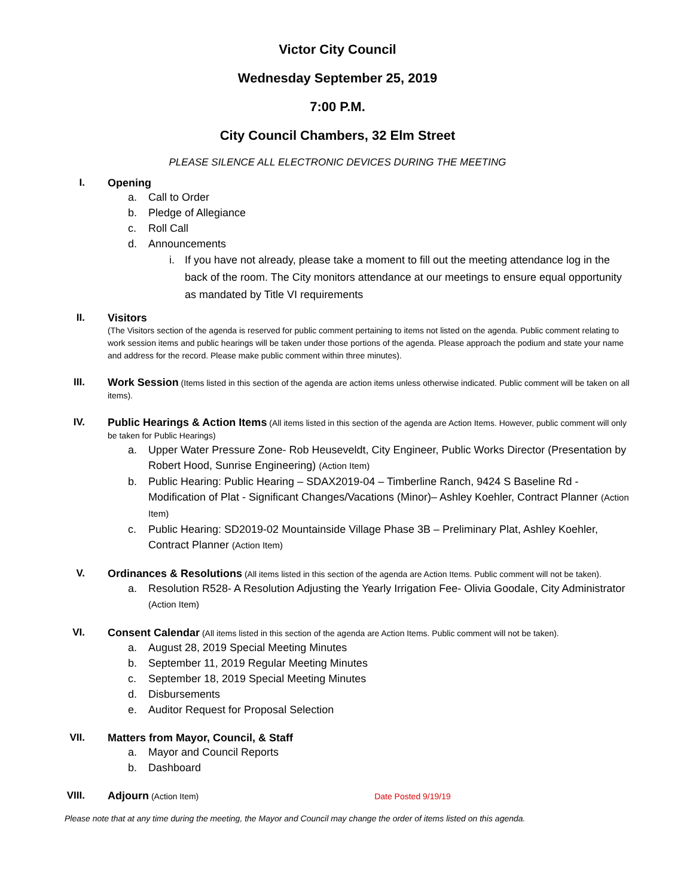Victor City Council
Wednesday September 25, 2019
7:00 P.M.
City Council Chambers, 32 Elm Street
PLEASE SILENCE ALL ELECTRONIC DEVICES DURING THE MEETING
I. Opening
a. Call to Order
b. Pledge of Allegiance
c. Roll Call
d. Announcements
i. If you have not already, please take a moment to fill out the meeting attendance log in the back of the room. The City monitors attendance at our meetings to ensure equal opportunity as mandated by Title VI requirements
II. Visitors
(The Visitors section of the agenda is reserved for public comment pertaining to items not listed on the agenda. Public comment relating to work session items and public hearings will be taken under those portions of the agenda. Please approach the podium and state your name and address for the record. Please make public comment within three minutes).
III.
Work Session (Items listed in this section of the agenda are action items unless otherwise indicated. Public comment will be taken on all items).
IV.
Public Hearings & Action Items (All items listed in this section of the agenda are Action Items. However, public comment will only be taken for Public Hearings)
a. Upper Water Pressure Zone- Rob Heuseveldt, City Engineer, Public Works Director (Presentation by Robert Hood, Sunrise Engineering) (Action Item)
b. Public Hearing: Public Hearing – SDAX2019-04 – Timberline Ranch, 9424 S Baseline Rd - Modification of Plat - Significant Changes/Vacations (Minor)– Ashley Koehler, Contract Planner (Action Item)
c. Public Hearing: SD2019-02 Mountainside Village Phase 3B – Preliminary Plat, Ashley Koehler, Contract Planner (Action Item)
V.
Ordinances & Resolutions (All items listed in this section of the agenda are Action Items. Public comment will not be taken).
a. Resolution R528- A Resolution Adjusting the Yearly Irrigation Fee- Olivia Goodale, City Administrator (Action Item)
VI.
Consent Calendar (All items listed in this section of the agenda are Action Items. Public comment will not be taken).
a. August 28, 2019 Special Meeting Minutes
b. September 11, 2019 Regular Meeting Minutes
c. September 18, 2019 Special Meeting Minutes
d. Disbursements
e. Auditor Request for Proposal Selection
VII. Matters from Mayor, Council, & Staff
a. Mayor and Council Reports
b. Dashboard
VIII.
Adjourn (Action Item) Date Posted 9/19/19
Please note that at any time during the meeting, the Mayor and Council may change the order of items listed on this agenda.